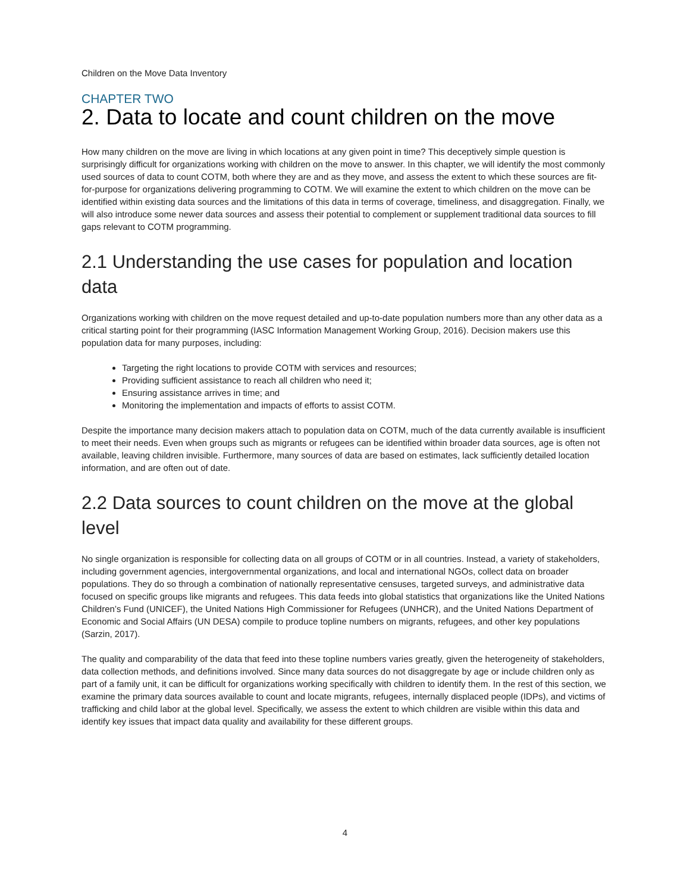Children on the Move Data Inventory
CHAPTER TWO
2. Data to locate and count children on the move
How many children on the move are living in which locations at any given point in time? This deceptively simple question is surprisingly difficult for organizations working with children on the move to answer. In this chapter, we will identify the most commonly used sources of data to count COTM, both where they are and as they move, and assess the extent to which these sources are fit-for-purpose for organizations delivering programming to COTM. We will examine the extent to which children on the move can be identified within existing data sources and the limitations of this data in terms of coverage, timeliness, and disaggregation. Finally, we will also introduce some newer data sources and assess their potential to complement or supplement traditional data sources to fill gaps relevant to COTM programming.
2.1 Understanding the use cases for population and location data
Organizations working with children on the move request detailed and up-to-date population numbers more than any other data as a critical starting point for their programming (IASC Information Management Working Group, 2016). Decision makers use this population data for many purposes, including:
Targeting the right locations to provide COTM with services and resources;
Providing sufficient assistance to reach all children who need it;
Ensuring assistance arrives in time; and
Monitoring the implementation and impacts of efforts to assist COTM.
Despite the importance many decision makers attach to population data on COTM, much of the data currently available is insufficient to meet their needs. Even when groups such as migrants or refugees can be identified within broader data sources, age is often not available, leaving children invisible. Furthermore, many sources of data are based on estimates, lack sufficiently detailed location information, and are often out of date.
2.2 Data sources to count children on the move at the global level
No single organization is responsible for collecting data on all groups of COTM or in all countries. Instead, a variety of stakeholders, including government agencies, intergovernmental organizations, and local and international NGOs, collect data on broader populations. They do so through a combination of nationally representative censuses, targeted surveys, and administrative data focused on specific groups like migrants and refugees. This data feeds into global statistics that organizations like the United Nations Children’s Fund (UNICEF), the United Nations High Commissioner for Refugees (UNHCR), and the United Nations Department of Economic and Social Affairs (UN DESA) compile to produce topline numbers on migrants, refugees, and other key populations (Sarzin, 2017).
The quality and comparability of the data that feed into these topline numbers varies greatly, given the heterogeneity of stakeholders, data collection methods, and definitions involved. Since many data sources do not disaggregate by age or include children only as part of a family unit, it can be difficult for organizations working specifically with children to identify them. In the rest of this section, we examine the primary data sources available to count and locate migrants, refugees, internally displaced people (IDPs), and victims of trafficking and child labor at the global level. Specifically, we assess the extent to which children are visible within this data and identify key issues that impact data quality and availability for these different groups.
4